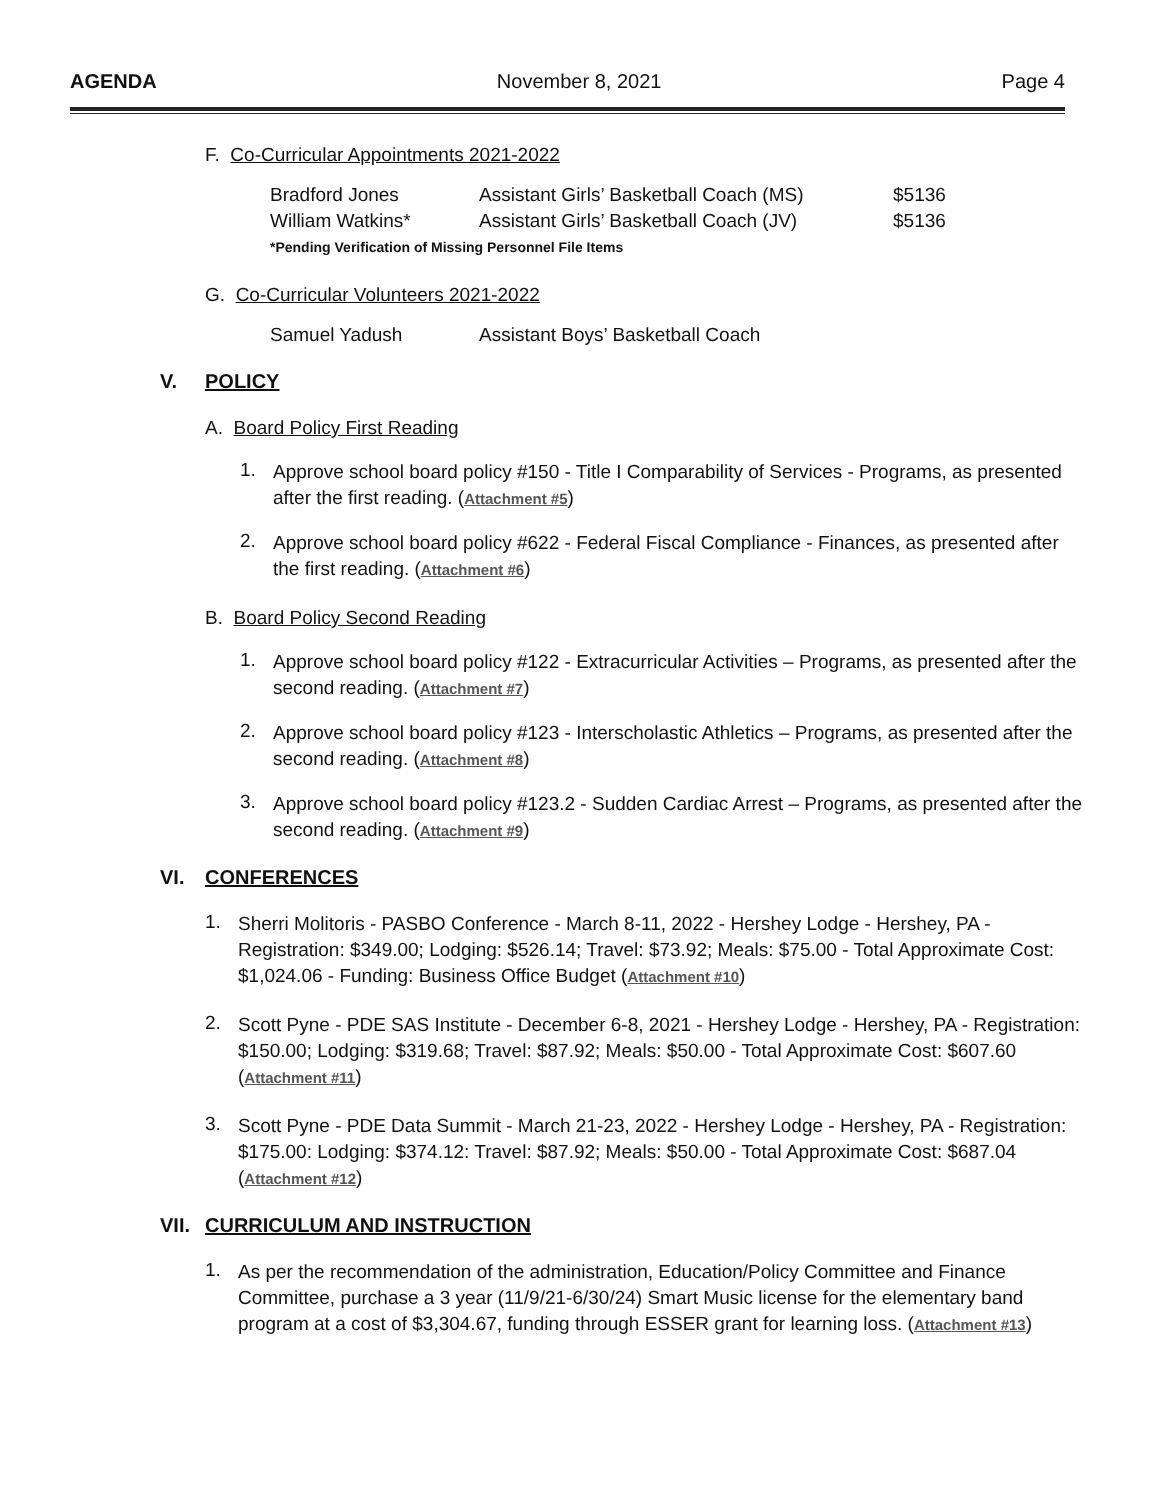AGENDA November 8, 2021 Page 4
F. Co-Curricular Appointments 2021-2022
| Bradford Jones | Assistant Girls’ Basketball Coach (MS) | $5136 |
| William Watkins* | Assistant Girls’ Basketball Coach (JV) | $5136 |
| *Pending Verification of Missing Personnel File Items | | |
G. Co-Curricular Volunteers 2021-2022
| Samuel Yadush | Assistant Boys’ Basketball Coach |
V. POLICY
A. Board Policy First Reading
1.
Approve school board policy #150 - Title I Comparability of Services - Programs, as presented after the first reading. (Attachment #5)
2.
Approve school board policy #622 - Federal Fiscal Compliance - Finances, as presented after the first reading. (Attachment #6)
B. Board Policy Second Reading
1.
Approve school board policy #122 - Extracurricular Activities – Programs, as presented after the second reading. (Attachment #7)
2.
Approve school board policy #123 - Interscholastic Athletics – Programs, as presented after the second reading. (Attachment #8)
3.
Approve school board policy #123.2 - Sudden Cardiac Arrest – Programs, as presented after the second reading. (Attachment #9)
VI. CONFERENCES
1.
Sherri Molitoris - PASBO Conference - March 8-11, 2022 - Hershey Lodge - Hershey, PA - Registration: $349.00; Lodging: $526.14; Travel: $73.92; Meals: $75.00 - Total Approximate Cost: $1,024.06 - Funding: Business Office Budget (Attachment #10)
2.
Scott Pyne - PDE SAS Institute - December 6-8, 2021 - Hershey Lodge - Hershey, PA - Registration: $150.00; Lodging: $319.68; Travel: $87.92; Meals: $50.00 - Total Approximate Cost: $607.60 (Attachment #11)
3.
Scott Pyne - PDE Data Summit - March 21-23, 2022 - Hershey Lodge - Hershey, PA - Registration: $175.00: Lodging: $374.12: Travel: $87.92; Meals: $50.00 - Total Approximate Cost: $687.04 (Attachment #12)
VII. CURRICULUM AND INSTRUCTION
1.
As per the recommendation of the administration, Education/Policy Committee and Finance Committee, purchase a 3 year (11/9/21-6/30/24) Smart Music license for the elementary band program at a cost of $3,304.67, funding through ESSER grant for learning loss. (Attachment #13)